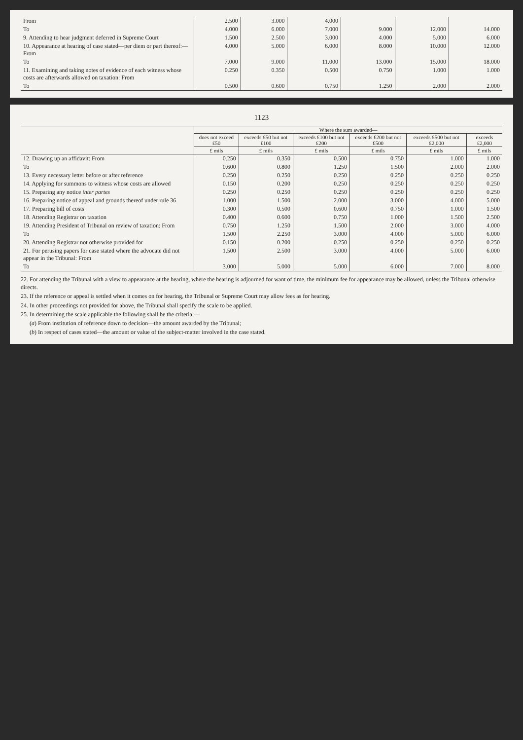| From | 2.500 | 3.000 | 4.000 | | | |
| To | 4.000 | 6.000 | 7.000 | 9.000 | 12.000 | 14.000 |
| 9. Attending to hear judgment deferred in Supreme Court | 1.500 | 2.500 | 3.000 | 4.000 | 5.000 | 6.000 |
| 10. Appearance at hearing of case stated—per diem or part thereof:— From | 4.000 | 5.000 | 6.000 | 8.000 | 10.000 | 12.000 |
| To | 7.000 | 9.000 | 11.000 | 13.000 | 15.000 | 18.000 |
| 11. Examining and taking notes of evidence of each witness whose costs are afterwards allowed on taxation: From | 0.250 | 0.350 | 0.500 | 0.750 | 1.000 | 1.000 |
| To | 0.500 | 0.600 | 0.750 | 1.250 | 2.000 | 2.000 |
1123
| | Where the sum awarded— | | | | | |
| --- | --- | --- | --- | --- | --- | --- |
| | does not exceed £50 | exceeds £50 but not £100 | exceeds £100 but not £200 | exceeds £200 but not £500 | exceeds £500 but not £2,000 | exceeds £2,000 |
| | £ mils | £ mils | £ mils | £ mils | £ mils | £ mils |
| 12. Drawing up an affidavit: From | 0.250 | 0.350 | 0.500 | 0.750 | 1.000 | 1.000 |
| To | 0.600 | 0.800 | 1.250 | 1.500 | 2.000 | 2.000 |
| 13. Every necessary letter before or after reference | 0.250 | 0.250 | 0.250 | 0.250 | 0.250 | 0.250 |
| 14. Applying for summons to witness whose costs are allowed | 0.150 | 0.200 | 0.250 | 0.250 | 0.250 | 0.250 |
| 15. Preparing any notice inter partes | 0.250 | 0.250 | 0.250 | 0.250 | 0.250 | 0.250 |
| 16. Preparing notice of appeal and grounds thereof under rule 36 | 1.000 | 1.500 | 2.000 | 3.000 | 4.000 | 5.000 |
| 17. Preparing bill of costs | 0.300 | 0.500 | 0.600 | 0.750 | 1.000 | 1.500 |
| 18. Attending Registrar on taxation | 0.400 | 0.600 | 0.750 | 1.000 | 1.500 | 2.500 |
| 19. Attending President of Tribunal on review of taxation: From | 0.750 | 1.250 | 1.500 | 2.000 | 3.000 | 4.000 |
| To | 1.500 | 2.250 | 3.000 | 4.000 | 5.000 | 6.000 |
| 20. Attending Registrar not otherwise provided for | 0.150 | 0.200 | 0.250 | 0.250 | 0.250 | 0.250 |
| 21. For perusing papers for case stated where the advocate did not appear in the Tribunal: From | 1.500 | 2.500 | 3.000 | 4.000 | 5.000 | 6.000 |
| To | 3.000 | 5.000 | 5.000 | 6.000 | 7.000 | 8.000 |
22. For attending the Tribunal with a view to appearance at the hearing, where the hearing is adjourned for want of time, the minimum fee for appearance may be allowed, unless the Tribunal otherwise directs.
23. If the reference or appeal is settled when it comes on for hearing, the Tribunal or Supreme Court may allow fees as for hearing.
24. In other proceedings not provided for above, the Tribunal shall specify the scale to be applied.
25. In determining the scale applicable the following shall be the criteria:—
(a) From institution of reference down to decision—the amount awarded by the Tribunal;
(b) In respect of cases stated—the amount or value of the subject-matter involved in the case stated.